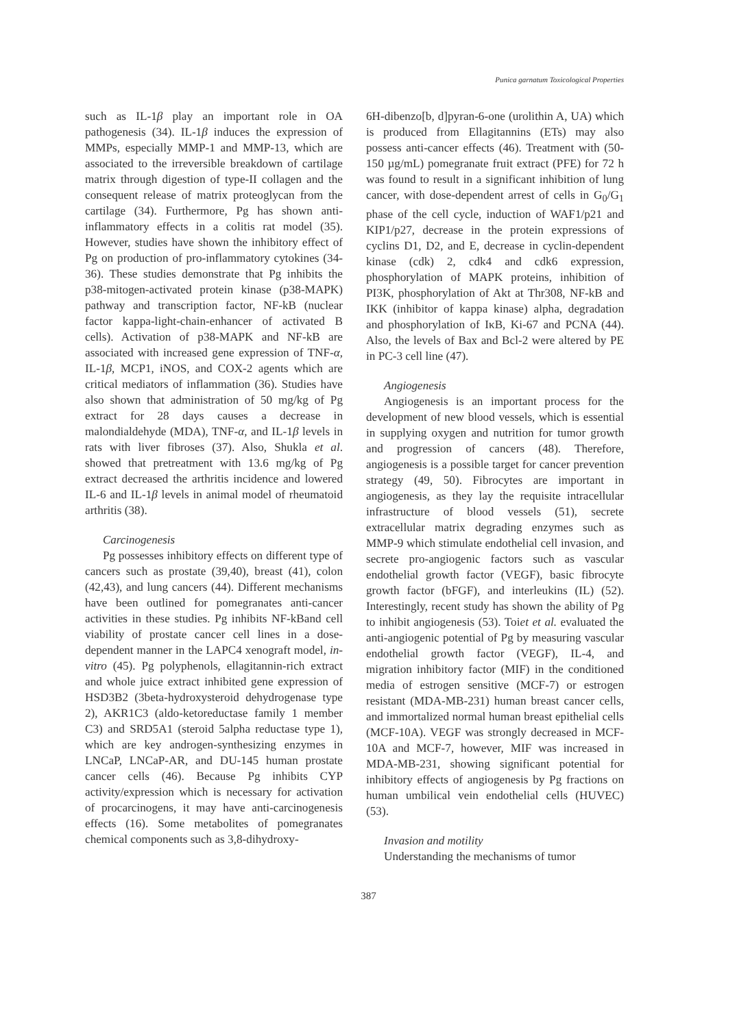Punica garnatum Toxicological Properties
such as IL-1β play an important role in OA pathogenesis (34). IL-1β induces the expression of MMPs, especially MMP-1 and MMP-13, which are associated to the irreversible breakdown of cartilage matrix through digestion of type-II collagen and the consequent release of matrix proteoglycan from the cartilage (34). Furthermore, Pg has shown anti-inflammatory effects in a colitis rat model (35). However, studies have shown the inhibitory effect of Pg on production of pro-inflammatory cytokines (34-36). These studies demonstrate that Pg inhibits the p38-mitogen-activated protein kinase (p38-MAPK) pathway and transcription factor, NF-kB (nuclear factor kappa-light-chain-enhancer of activated B cells). Activation of p38-MAPK and NF-kB are associated with increased gene expression of TNF-α, IL-1β, MCP1, iNOS, and COX-2 agents which are critical mediators of inflammation (36). Studies have also shown that administration of 50 mg/kg of Pg extract for 28 days causes a decrease in malondialdehyde (MDA), TNF-α, and IL-1β levels in rats with liver fibroses (37). Also, Shukla et al. showed that pretreatment with 13.6 mg/kg of Pg extract decreased the arthritis incidence and lowered IL-6 and IL-1β levels in animal model of rheumatoid arthritis (38).
Carcinogenesis
Pg possesses inhibitory effects on different type of cancers such as prostate (39,40), breast (41), colon (42,43), and lung cancers (44). Different mechanisms have been outlined for pomegranates anti-cancer activities in these studies. Pg inhibits NF-kBand cell viability of prostate cancer cell lines in a dose-dependent manner in the LAPC4 xenograft model, in-vitro (45). Pg polyphenols, ellagitannin-rich extract and whole juice extract inhibited gene expression of HSD3B2 (3beta-hydroxysteroid dehydrogenase type 2), AKR1C3 (aldo-ketoreductase family 1 member C3) and SRD5A1 (steroid 5alpha reductase type 1), which are key androgen-synthesizing enzymes in LNCaP, LNCaP-AR, and DU-145 human prostate cancer cells (46). Because Pg inhibits CYP activity/expression which is necessary for activation of procarcinogens, it may have anti-carcinogenesis effects (16). Some metabolites of pomegranates chemical components such as 3,8-dihydroxy-
6H-dibenzo[b, d]pyran-6-one (urolithin A, UA) which is produced from Ellagitannins (ETs) may also possess anti-cancer effects (46). Treatment with (50-150 µg/mL) pomegranate fruit extract (PFE) for 72 h was found to result in a significant inhibition of lung cancer, with dose-dependent arrest of cells in G<sub>0</sub>/G<sub>1</sub> phase of the cell cycle, induction of WAF1/p21 and KIP1/p27, decrease in the protein expressions of cyclins D1, D2, and E, decrease in cyclin-dependent kinase (cdk) 2, cdk4 and cdk6 expression, phosphorylation of MAPK proteins, inhibition of PI3K, phosphorylation of Akt at Thr308, NF-kB and IKK (inhibitor of kappa kinase) alpha, degradation and phosphorylation of IκB, Ki-67 and PCNA (44). Also, the levels of Bax and Bcl-2 were altered by PE in PC-3 cell line (47).
Angiogenesis
Angiogenesis is an important process for the development of new blood vessels, which is essential in supplying oxygen and nutrition for tumor growth and progression of cancers (48). Therefore, angiogenesis is a possible target for cancer prevention strategy (49, 50). Fibrocytes are important in angiogenesis, as they lay the requisite intracellular infrastructure of blood vessels (51), secrete extracellular matrix degrading enzymes such as MMP-9 which stimulate endothelial cell invasion, and secrete pro-angiogenic factors such as vascular endothelial growth factor (VEGF), basic fibrocyte growth factor (bFGF), and interleukins (IL) (52). Interestingly, recent study has shown the ability of Pg to inhibit angiogenesis (53). Toiet et al. evaluated the anti-angiogenic potential of Pg by measuring vascular endothelial growth factor (VEGF), IL-4, and migration inhibitory factor (MIF) in the conditioned media of estrogen sensitive (MCF-7) or estrogen resistant (MDA-MB-231) human breast cancer cells, and immortalized normal human breast epithelial cells (MCF-10A). VEGF was strongly decreased in MCF-10A and MCF-7, however, MIF was increased in MDA-MB-231, showing significant potential for inhibitory effects of angiogenesis by Pg fractions on human umbilical vein endothelial cells (HUVEC) (53).
Invasion and motility
Understanding the mechanisms of tumor
387